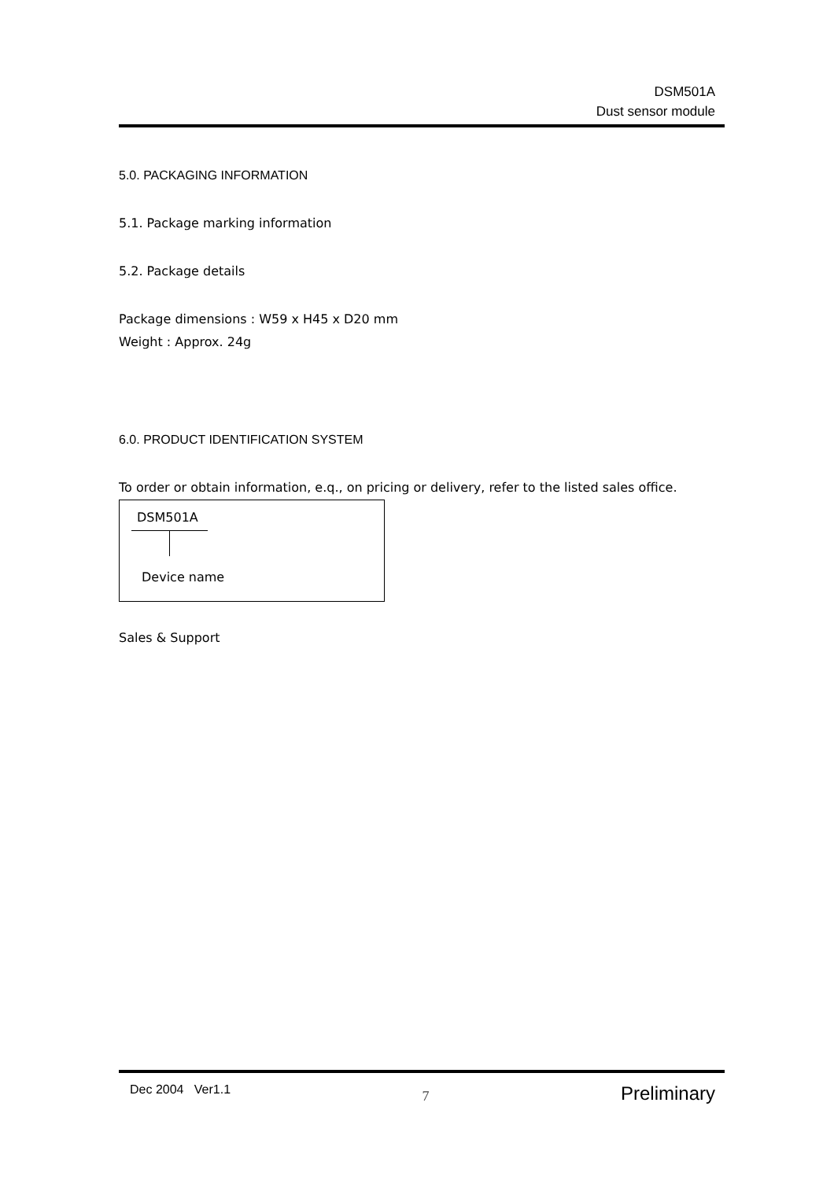DSM501A
Dust sensor module
5.0. PACKAGING INFORMATION
5.1. Package marking information
5.2. Package details
Package dimensions : W59 x H45 x D20 mm
Weight : Approx. 24g
6.0. PRODUCT IDENTIFICATION SYSTEM
To order or obtain information, e.q., on pricing or delivery, refer to the listed sales office.
DSM501A
Device name
Sales & Support
Dec 2004 Ver1.1 7 Preliminary